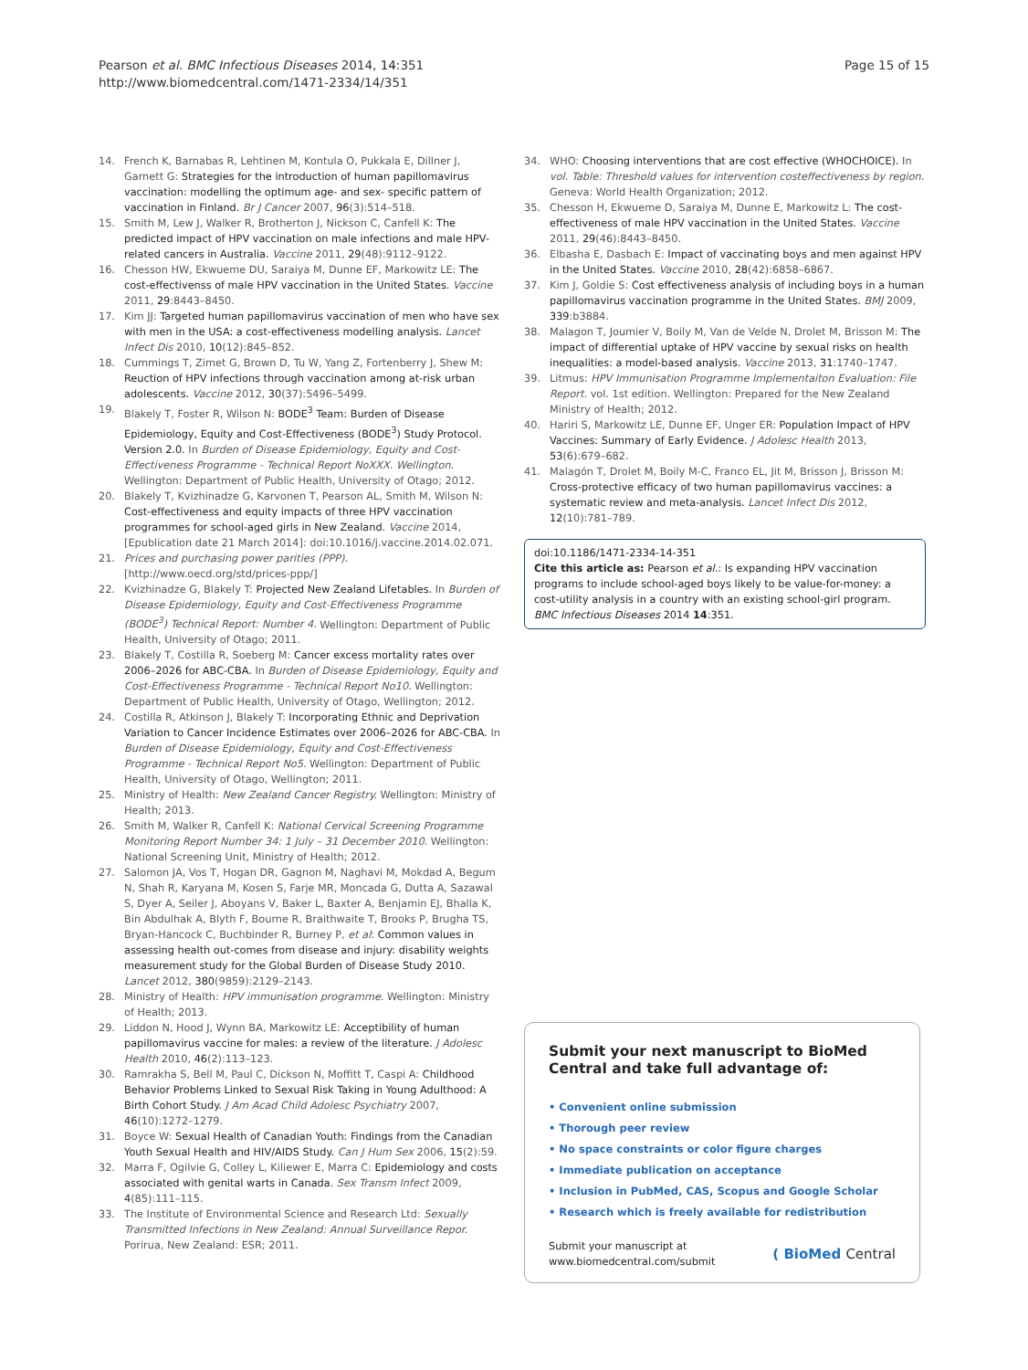Pearson et al. BMC Infectious Diseases 2014, 14:351
http://www.biomedcentral.com/1471-2334/14/351
Page 15 of 15
14. French K, Barnabas R, Lehtinen M, Kontula O, Pukkala E, Dillner J, Garnett G: Strategies for the introduction of human papillomavirus vaccination: modelling the optimum age- and sex- specific pattern of vaccination in Finland. Br J Cancer 2007, 96(3):514–518.
15. Smith M, Lew J, Walker R, Brotherton J, Nickson C, Canfell K: The predicted impact of HPV vaccination on male infections and male HPV-related cancers in Australia. Vaccine 2011, 29(48):9112–9122.
16. Chesson HW, Ekwueme DU, Saraiya M, Dunne EF, Markowitz LE: The cost-effectivenss of male HPV vaccination in the United States. Vaccine 2011, 29:8443–8450.
17. Kim JJ: Targeted human papillomavirus vaccination of men who have sex with men in the USA: a cost-effectiveness modelling analysis. Lancet Infect Dis 2010, 10(12):845–852.
18. Cummings T, Zimet G, Brown D, Tu W, Yang Z, Fortenberry J, Shew M: Reuction of HPV infections through vaccination among at-risk urban adolescents. Vaccine 2012, 30(37):5496–5499.
19. Blakely T, Foster R, Wilson N: BODE<sup>3</sup> Team: Burden of Disease Epidemiology, Equity and Cost-Effectiveness (BODE<sup>3</sup>) Study Protocol. Version 2.0. In Burden of Disease Epidemiology, Equity and Cost-Effectiveness Programme - Technical Report NoXXX. Wellington. Wellington: Department of Public Health, University of Otago; 2012.
20. Blakely T, Kvizhinadze G, Karvonen T, Pearson AL, Smith M, Wilson N: Cost-effectiveness and equity impacts of three HPV vaccination programmes for school-aged girls in New Zealand. Vaccine 2014, [Epublication date 21 March 2014]: doi:10.1016/j.vaccine.2014.02.071.
21. Prices and purchasing power parities (PPP). [http://www.oecd.org/std/prices-ppp/]
22. Kvizhinadze G, Blakely T: Projected New Zealand Lifetables. In Burden of Disease Epidemiology, Equity and Cost-Effectiveness Programme (BODE<sup>3</sup>) Technical Report: Number 4. Wellington: Department of Public Health, University of Otago; 2011.
23. Blakely T, Costilla R, Soeberg M: Cancer excess mortality rates over 2006–2026 for ABC-CBA. In Burden of Disease Epidemiology, Equity and Cost-Effectiveness Programme - Technical Report No10. Wellington: Department of Public Health, University of Otago, Wellington; 2012.
24. Costilla R, Atkinson J, Blakely T: Incorporating Ethnic and Deprivation Variation to Cancer Incidence Estimates over 2006–2026 for ABC-CBA. In Burden of Disease Epidemiology, Equity and Cost-Effectiveness Programme - Technical Report No5. Wellington: Department of Public Health, University of Otago, Wellington; 2011.
25. Ministry of Health: New Zealand Cancer Registry. Wellington: Ministry of Health; 2013.
26. Smith M, Walker R, Canfell K: National Cervical Screening Programme Monitoring Report Number 34: 1 July – 31 December 2010. Wellington: National Screening Unit, Ministry of Health; 2012.
27. Salomon JA, Vos T, Hogan DR, Gagnon M, Naghavi M, Mokdad A, Begum N, Shah R, Karyana M, Kosen S, Farje MR, Moncada G, Dutta A, Sazawal S, Dyer A, Seiler J, Aboyans V, Baker L, Baxter A, Benjamin EJ, Bhalla K, Bin Abdulhak A, Blyth F, Bourne R, Braithwaite T, Brooks P, Brugha TS, Bryan-Hancock C, Buchbinder R, Burney P, et al: Common values in assessing health out-comes from disease and injury: disability weights measurement study for the Global Burden of Disease Study 2010. Lancet 2012, 380(9859):2129–2143.
28. Ministry of Health: HPV immunisation programme. Wellington: Ministry of Health; 2013.
29. Liddon N, Hood J, Wynn BA, Markowitz LE: Acceptibility of human papillomavirus vaccine for males: a review of the literature. J Adolesc Health 2010, 46(2):113–123.
30. Ramrakha S, Bell M, Paul C, Dickson N, Moffitt T, Caspi A: Childhood Behavior Problems Linked to Sexual Risk Taking in Young Adulthood: A Birth Cohort Study. J Am Acad Child Adolesc Psychiatry 2007, 46(10):1272–1279.
31. Boyce W: Sexual Health of Canadian Youth: Findings from the Canadian Youth Sexual Health and HIV/AIDS Study. Can J Hum Sex 2006, 15(2):59.
32. Marra F, Ogilvie G, Colley L, Kiliewer E, Marra C: Epidemiology and costs associated with genital warts in Canada. Sex Transm Infect 2009, 4(85):111–115.
33. The Institute of Environmental Science and Research Ltd: Sexually Transmitted Infections in New Zealand: Annual Surveillance Repor. Porirua, New Zealand: ESR; 2011.
34. WHO: Choosing interventions that are cost effective (WHOCHOICE). In vol. Table: Threshold values for intervention costeffectiveness by region. Geneva: World Health Organization; 2012.
35. Chesson H, Ekwueme D, Saraiya M, Dunne E, Markowitz L: The cost-effectiveness of male HPV vaccination in the United States. Vaccine 2011, 29(46):8443–8450.
36. Elbasha E, Dasbach E: Impact of vaccinating boys and men against HPV in the United States. Vaccine 2010, 28(42):6858–6867.
37. Kim J, Goldie S: Cost effectiveness analysis of including boys in a human papillomavirus vaccination programme in the United States. BMJ 2009, 339:b3884.
38. Malagon T, Joumier V, Boily M, Van de Velde N, Drolet M, Brisson M: The impact of differential uptake of HPV vaccine by sexual risks on health inequalities: a model-based analysis. Vaccine 2013, 31:1740–1747.
39. Litmus: HPV Immunisation Programme Implementaiton Evaluation: File Report. vol. 1st edition. Wellington: Prepared for the New Zealand Ministry of Health; 2012.
40. Hariri S, Markowitz LE, Dunne EF, Unger ER: Population Impact of HPV Vaccines: Summary of Early Evidence. J Adolesc Health 2013, 53(6):679–682.
41. Malagón T, Drolet M, Boily M-C, Franco EL, Jit M, Brisson J, Brisson M: Cross-protective efficacy of two human papillomavirus vaccines: a systematic review and meta-analysis. Lancet Infect Dis 2012, 12(10):781–789.
doi:10.1186/1471-2334-14-351
Cite this article as: Pearson et al.: Is expanding HPV vaccination programs to include school-aged boys likely to be value-for-money: a cost-utility analysis in a country with an existing school-girl program. BMC Infectious Diseases 2014 14:351.
Submit your next manuscript to BioMed Central and take full advantage of:
• Convenient online submission
• Thorough peer review
• No space constraints or color figure charges
• Immediate publication on acceptance
• Inclusion in PubMed, CAS, Scopus and Google Scholar
• Research which is freely available for redistribution
Submit your manuscript at
www.biomedcentral.com/submit ( BioMed Central